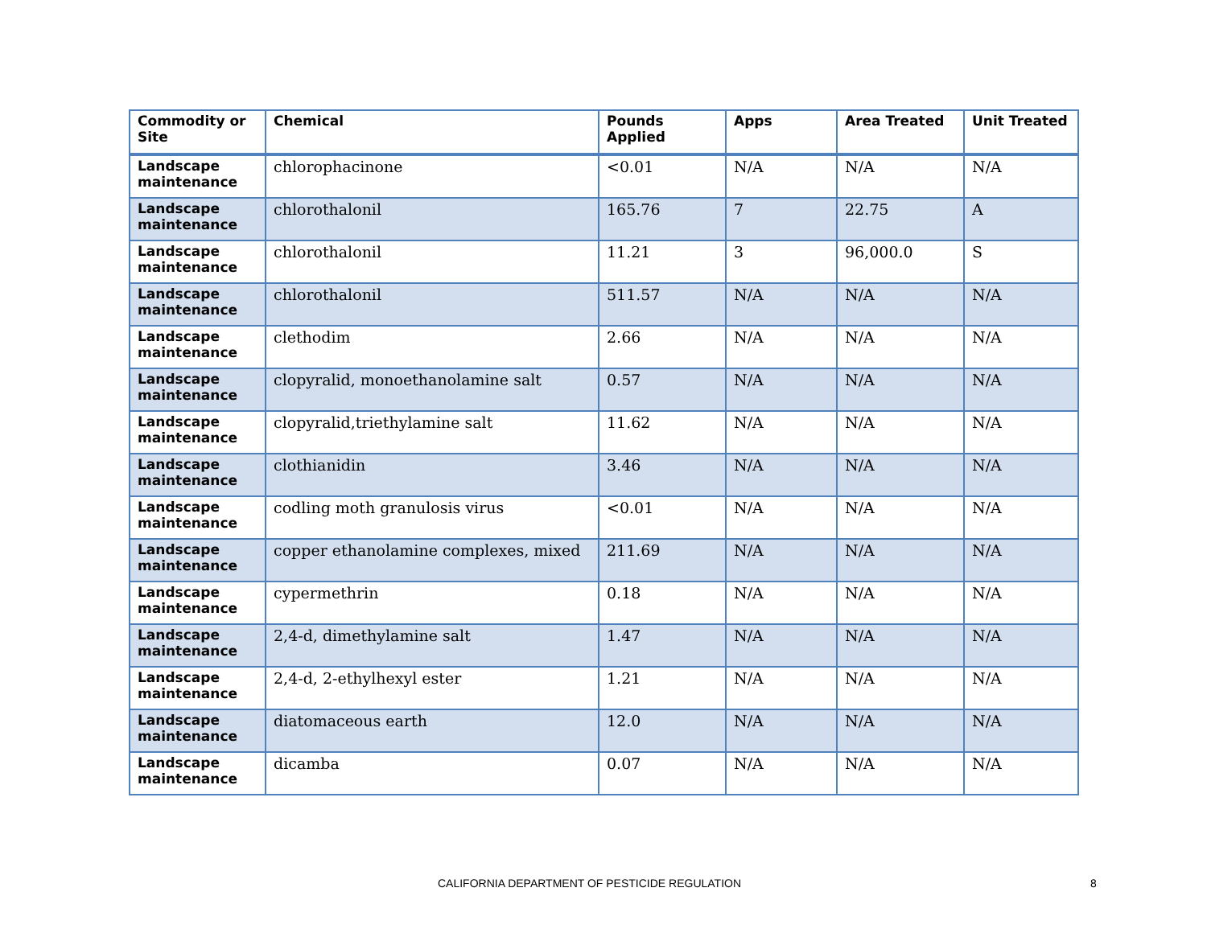| Commodity or Site | Chemical | Pounds Applied | Apps | Area Treated | Unit Treated |
| --- | --- | --- | --- | --- | --- |
| Landscape maintenance | chlorophacinone | <0.01 | N/A | N/A | N/A |
| Landscape maintenance | chlorothalonil | 165.76 | 7 | 22.75 | A |
| Landscape maintenance | chlorothalonil | 11.21 | 3 | 96,000.0 | S |
| Landscape maintenance | chlorothalonil | 511.57 | N/A | N/A | N/A |
| Landscape maintenance | clethodim | 2.66 | N/A | N/A | N/A |
| Landscape maintenance | clopyralid, monoethanolamine salt | 0.57 | N/A | N/A | N/A |
| Landscape maintenance | clopyralid,triethylamine salt | 11.62 | N/A | N/A | N/A |
| Landscape maintenance | clothianidin | 3.46 | N/A | N/A | N/A |
| Landscape maintenance | codling moth granulosis virus | <0.01 | N/A | N/A | N/A |
| Landscape maintenance | copper ethanolamine complexes, mixed | 211.69 | N/A | N/A | N/A |
| Landscape maintenance | cypermethrin | 0.18 | N/A | N/A | N/A |
| Landscape maintenance | 2,4-d, dimethylamine salt | 1.47 | N/A | N/A | N/A |
| Landscape maintenance | 2,4-d, 2-ethylhexyl ester | 1.21 | N/A | N/A | N/A |
| Landscape maintenance | diatomaceous earth | 12.0 | N/A | N/A | N/A |
| Landscape maintenance | dicamba | 0.07 | N/A | N/A | N/A |
CALIFORNIA DEPARTMENT OF PESTICIDE REGULATION 8